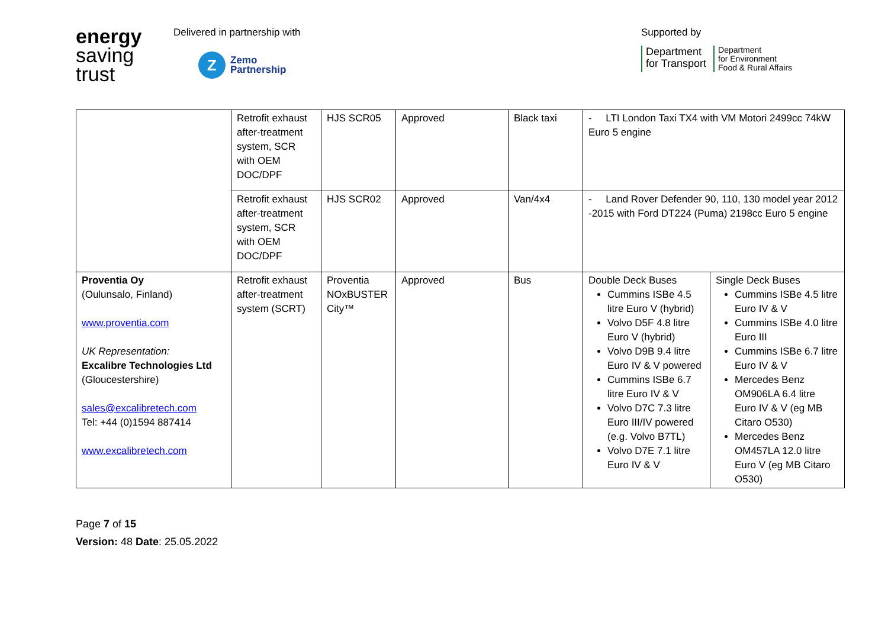energy
saving
trust
Delivered in partnership with
Z
Zemo
Partnership
Supported by
Department
for Transport
Department
for Environment
Food & Rural Affairs
| | Retrofit exhaust after-treatment system, SCR with OEM DOC/DPF | HJS SCR05 | Approved | Black taxi | - LTI London Taxi TX4 with VM Motori 2499cc 74kW Euro 5 engine | |
| | Retrofit exhaust after-treatment system, SCR with OEM DOC/DPF | HJS SCR02 | Approved | Van/4x4 | - Land Rover Defender 90, 110, 130 model year 2012 -2015 with Ford DT224 (Puma) 2198cc Euro 5 engine | |
| Proventia Oy (Oulunsalo, Finland) www.proventia.com UK Representation: Excalibre Technologies Ltd (Gloucestershire) sales@excalibretech.com Tel: +44 (0)1594 887414 www.excalibretech.com | Retrofit exhaust after-treatment system (SCRT) | Proventia NOxBUSTER City™ | Approved | Bus | Double Deck Buses Cummins ISBe 4.5 litre Euro V (hybrid) Volvo D5F 4.8 litre Euro V (hybrid) Volvo D9B 9.4 litre Euro IV & V powered Cummins ISBe 6.7 litre Euro IV & V Volvo D7C 7.3 litre Euro III/IV powered (e.g. Volvo B7TL) Volvo D7E 7.1 litre Euro IV & V | Single Deck Buses Cummins ISBe 4.5 litre Euro IV & V Cummins ISBe 4.0 litre Euro III Cummins ISBe 6.7 litre Euro IV & V Mercedes Benz OM906LA 6.4 litre Euro IV & V (eg MB Citaro O530) Mercedes Benz OM457LA 12.0 litre Euro V (eg MB Citaro O530) |
Page 7 of 15
Version: 48 Date: 25.05.2022